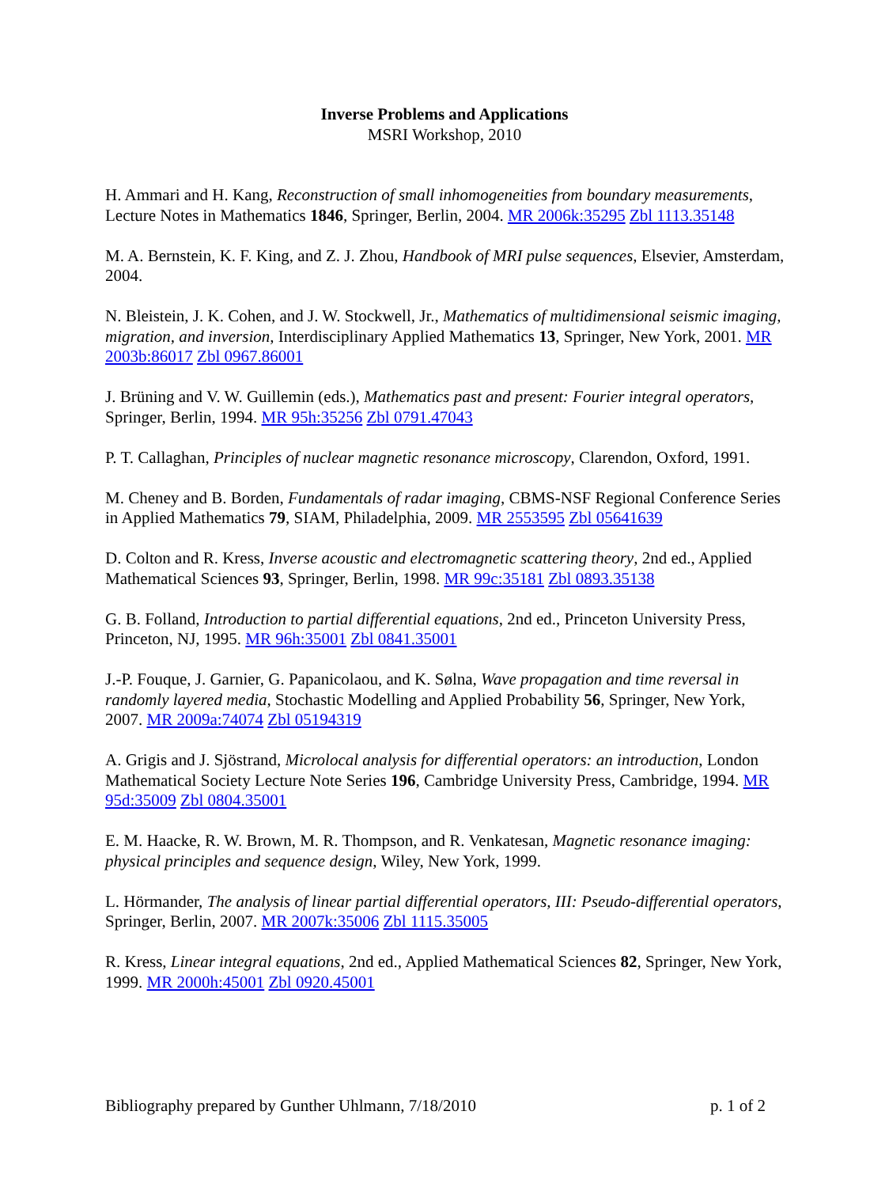Inverse Problems and Applications
MSRI Workshop, 2010
H. Ammari and H. Kang, Reconstruction of small inhomogeneities from boundary measurements, Lecture Notes in Mathematics 1846, Springer, Berlin, 2004. MR 2006k:35295 Zbl 1113.35148
M. A. Bernstein, K. F. King, and Z. J. Zhou, Handbook of MRI pulse sequences, Elsevier, Amsterdam, 2004.
N. Bleistein, J. K. Cohen, and J. W. Stockwell, Jr., Mathematics of multidimensional seismic imaging, migration, and inversion, Interdisciplinary Applied Mathematics 13, Springer, New York, 2001. MR 2003b:86017 Zbl 0967.86001
J. Brüning and V. W. Guillemin (eds.), Mathematics past and present: Fourier integral operators, Springer, Berlin, 1994. MR 95h:35256 Zbl 0791.47043
P. T. Callaghan, Principles of nuclear magnetic resonance microscopy, Clarendon, Oxford, 1991.
M. Cheney and B. Borden, Fundamentals of radar imaging, CBMS-NSF Regional Conference Series in Applied Mathematics 79, SIAM, Philadelphia, 2009. MR 2553595 Zbl 05641639
D. Colton and R. Kress, Inverse acoustic and electromagnetic scattering theory, 2nd ed., Applied Mathematical Sciences 93, Springer, Berlin, 1998. MR 99c:35181 Zbl 0893.35138
G. B. Folland, Introduction to partial differential equations, 2nd ed., Princeton University Press, Princeton, NJ, 1995. MR 96h:35001 Zbl 0841.35001
J.-P. Fouque, J. Garnier, G. Papanicolaou, and K. Sølna, Wave propagation and time reversal in randomly layered media, Stochastic Modelling and Applied Probability 56, Springer, New York, 2007. MR 2009a:74074 Zbl 05194319
A. Grigis and J. Sjöstrand, Microlocal analysis for differential operators: an introduction, London Mathematical Society Lecture Note Series 196, Cambridge University Press, Cambridge, 1994. MR 95d:35009 Zbl 0804.35001
E. M. Haacke, R. W. Brown, M. R. Thompson, and R. Venkatesan, Magnetic resonance imaging: physical principles and sequence design, Wiley, New York, 1999.
L. Hörmander, The analysis of linear partial differential operators, III: Pseudo-differential operators, Springer, Berlin, 2007. MR 2007k:35006 Zbl 1115.35005
R. Kress, Linear integral equations, 2nd ed., Applied Mathematical Sciences 82, Springer, New York, 1999. MR 2000h:45001 Zbl 0920.45001
Bibliography prepared by Gunther Uhlmann, 7/18/2010 p. 1 of 2